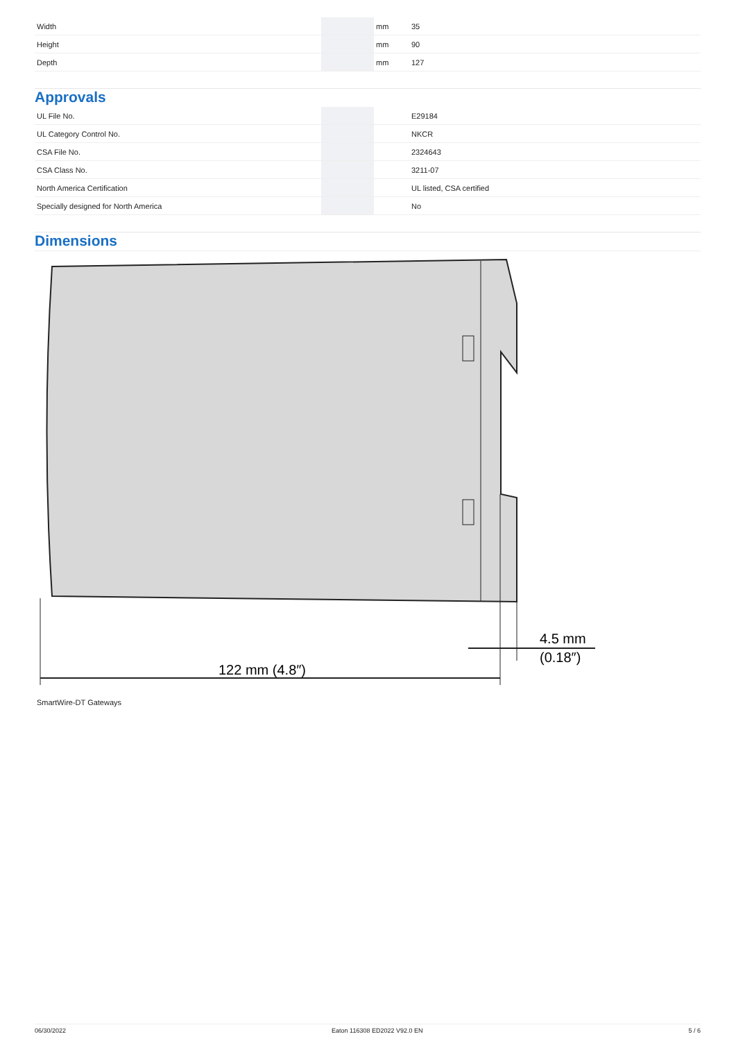| Width | | mm | 35 |
| Height | | mm | 90 |
| Depth | | mm | 127 |
Approvals
| UL File No. | | | E29184 |
| UL Category Control No. | | | NKCR |
| CSA File No. | | | 2324643 |
| CSA Class No. | | | 3211-07 |
| North America Certification | | | UL listed, CSA certified |
| Specially designed for North America | | | No |
Dimensions
122 mm (4.8″)
4.5 mm
(0.18″)
SmartWire-DT Gateways
06/30/2022 Eaton 116308 ED2022 V92.0 EN 5 / 6